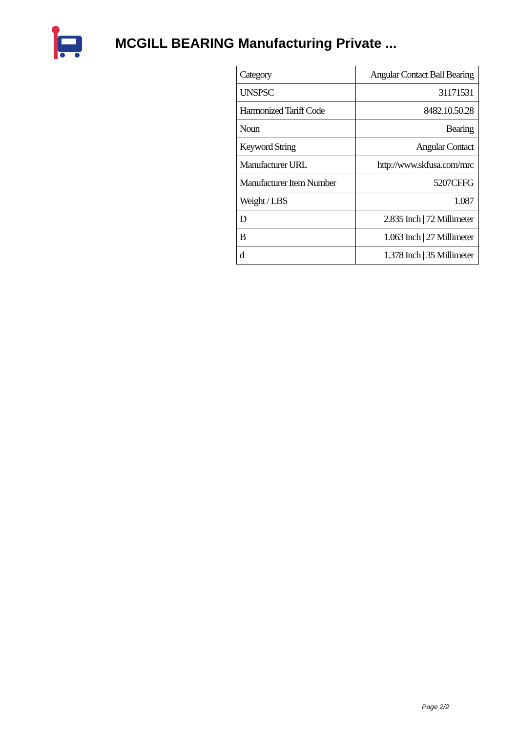MCGILL BEARING Manufacturing Private ...
| Category | Angular Contact Ball Bearing |
| UNSPSC | 31171531 |
| Harmonized Tariff Code | 8482.10.50.28 |
| Noun | Bearing |
| Keyword String | Angular Contact |
| Manufacturer URL | http://www.skfusa.com/mrc |
| Manufacturer Item Number | 5207CFFG |
| Weight / LBS | 1.087 |
| D | 2.835 Inch / 72 Millimeter |
| B | 1.063 Inch / 27 Millimeter |
| d | 1.378 Inch / 35 Millimeter |
Page 2/2